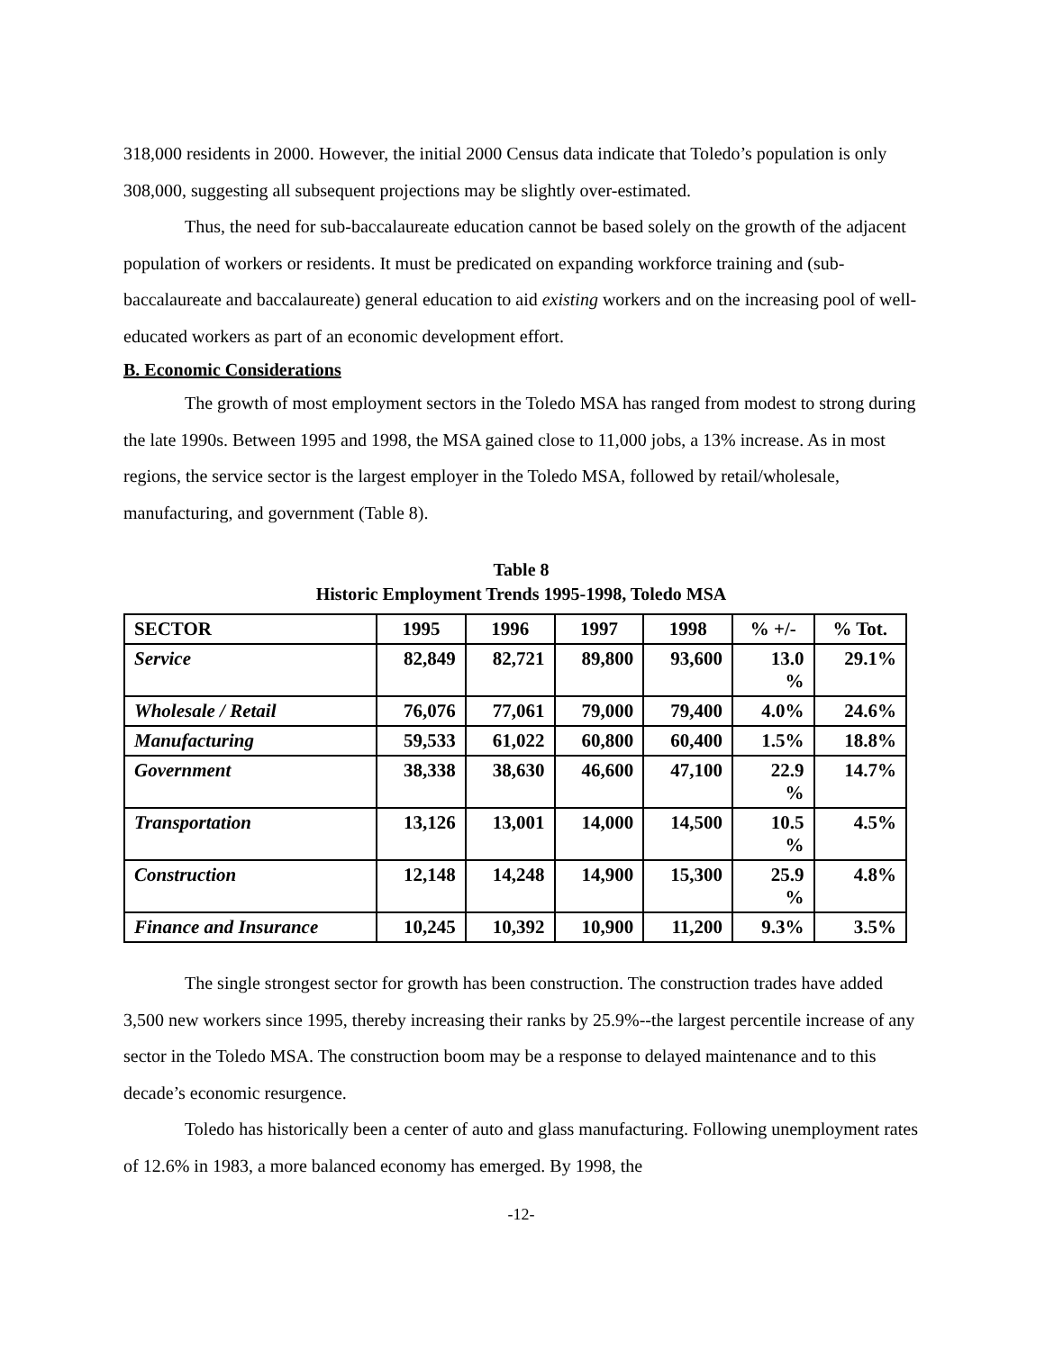318,000 residents in 2000. However, the initial 2000 Census data indicate that Toledo’s population is only 308,000, suggesting all subsequent projections may be slightly over-estimated.
Thus, the need for sub-baccalaureate education cannot be based solely on the growth of the adjacent population of workers or residents. It must be predicated on expanding workforce training and (sub-baccalaureate and baccalaureate) general education to aid existing workers and on the increasing pool of well-educated workers as part of an economic development effort.
B. Economic Considerations
The growth of most employment sectors in the Toledo MSA has ranged from modest to strong during the late 1990s. Between 1995 and 1998, the MSA gained close to 11,000 jobs, a 13% increase. As in most regions, the service sector is the largest employer in the Toledo MSA, followed by retail/wholesale, manufacturing, and government (Table 8).
Table 8
Historic Employment Trends 1995-1998, Toledo MSA
| SECTOR | 1995 | 1996 | 1997 | 1998 | % +/- | % Tot. |
| --- | --- | --- | --- | --- | --- | --- |
| Service | 82,849 | 82,721 | 89,800 | 93,600 | 13.0 % | 29.1% |
| Wholesale / Retail | 76,076 | 77,061 | 79,000 | 79,400 | 4.0% | 24.6% |
| Manufacturing | 59,533 | 61,022 | 60,800 | 60,400 | 1.5% | 18.8% |
| Government | 38,338 | 38,630 | 46,600 | 47,100 | 22.9 % | 14.7% |
| Transportation | 13,126 | 13,001 | 14,000 | 14,500 | 10.5 % | 4.5% |
| Construction | 12,148 | 14,248 | 14,900 | 15,300 | 25.9 % | 4.8% |
| Finance and Insurance | 10,245 | 10,392 | 10,900 | 11,200 | 9.3% | 3.5% |
The single strongest sector for growth has been construction. The construction trades have added 3,500 new workers since 1995, thereby increasing their ranks by 25.9%--the largest percentile increase of any sector in the Toledo MSA. The construction boom may be a response to delayed maintenance and to this decade’s economic resurgence.
Toledo has historically been a center of auto and glass manufacturing. Following unemployment rates of 12.6% in 1983, a more balanced economy has emerged. By 1998, the
-12-